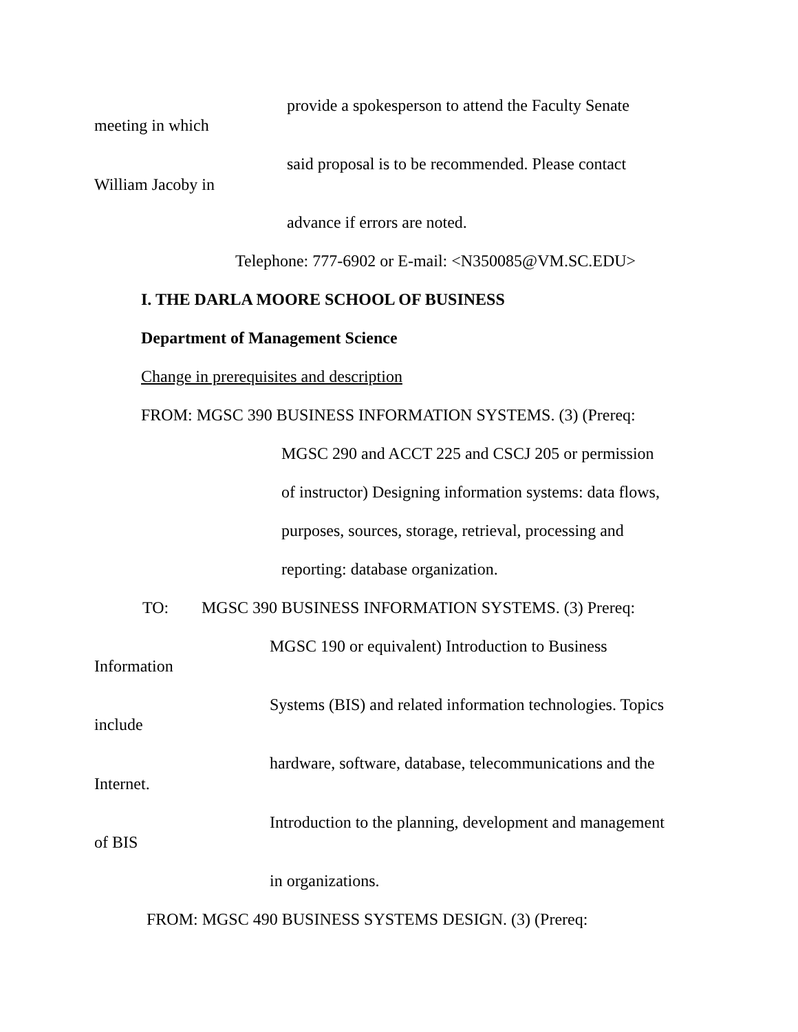provide a spokesperson to attend the Faculty Senate
meeting in which
said proposal is to be recommended. Please contact
William Jacoby in
advance if errors are noted.
Telephone: 777-6902 or E-mail: <N350085@VM.SC.EDU>
I. THE DARLA MOORE SCHOOL OF BUSINESS
Department of Management Science
Change in prerequisites and description
FROM: MGSC 390 BUSINESS INFORMATION SYSTEMS. (3) (Prereq:
MGSC 290 and ACCT 225 and CSCJ 205 or permission
of instructor) Designing information systems: data flows,
purposes, sources, storage, retrieval, processing and
reporting: database organization.
TO: MGSC 390 BUSINESS INFORMATION SYSTEMS. (3) Prereq:
MGSC 190 or equivalent) Introduction to Business
Information
Systems (BIS) and related information technologies. Topics
include
hardware, software, database, telecommunications and the
Internet.
Introduction to the planning, development and management
of BIS
in organizations.
FROM: MGSC 490 BUSINESS SYSTEMS DESIGN. (3) (Prereq: